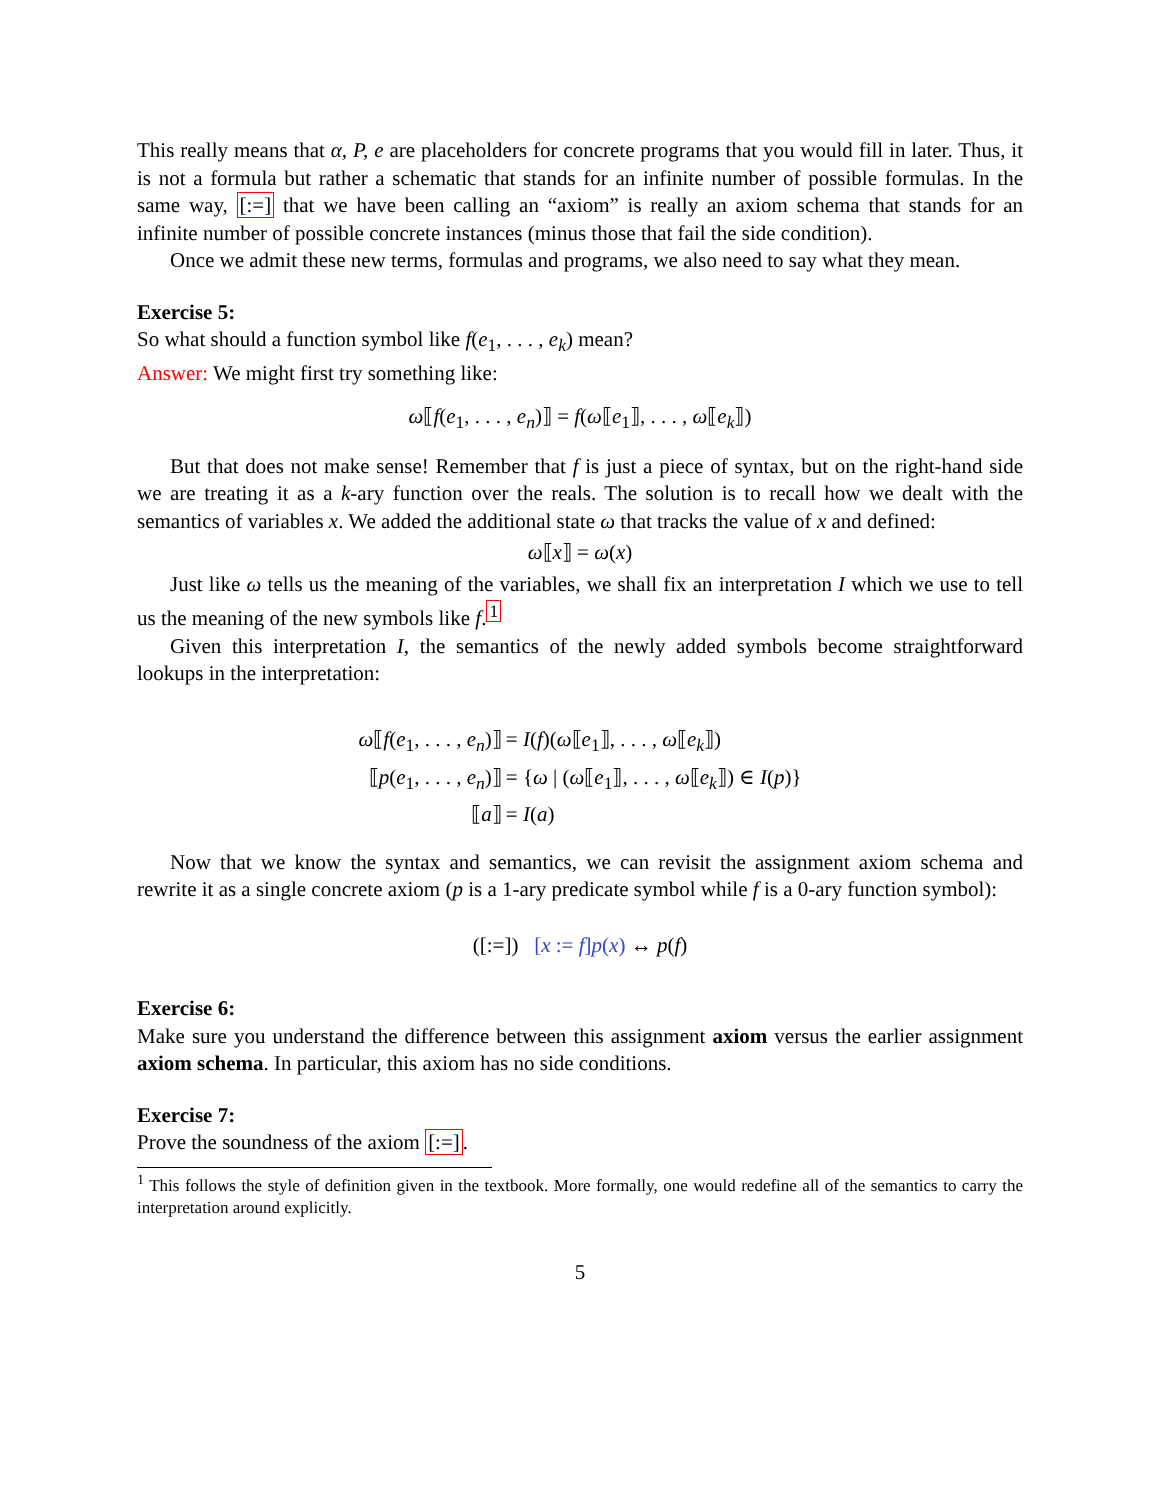This really means that α, P, e are placeholders for concrete programs that you would fill in later. Thus, it is not a formula but rather a schematic that stands for an infinite number of possible formulas. In the same way, [:=] that we have been calling an “axiom” is really an axiom schema that stands for an infinite number of possible concrete instances (minus those that fail the side condition).
Once we admit these new terms, formulas and programs, we also need to say what they mean.
Exercise 5:
So what should a function symbol like f(e<sub>1</sub>, . . . , e<sub>k</sub>) mean?
Answer: We might first try something like:
ω⟦f(e<sub>1</sub>, . . . , e<sub>n</sub>)⟧ = f(ω⟦e<sub>1</sub>⟧, . . . , ω⟦e<sub>k</sub>⟧)
But that does not make sense! Remember that f is just a piece of syntax, but on the right-hand side we are treating it as a k-ary function over the reals. The solution is to recall how we dealt with the semantics of variables x. We added the additional state ω that tracks the value of x and defined:
ω⟦x⟧ = ω(x)
Just like ω tells us the meaning of the variables, we shall fix an interpretation I which we use to tell us the meaning of the new symbols like f.<sup>1</sup>
Given this interpretation I, the semantics of the newly added symbols become straightforward lookups in the interpretation:
| ω ⟦ f ( e<sub>1</sub>, . . . , e<sub>n</sub> )⟧ | = I ( f )( ω ⟦ e<sub>1</sub>⟧, . . . , ω ⟦ e<sub>k</sub> ⟧) |
| ⟦ p ( e<sub>1</sub>, . . . , e<sub>n</sub> )⟧ | = { ω / ( ω ⟦ e<sub>1</sub>⟧, . . . , ω ⟦ e<sub>k</sub> ⟧) ∈ I ( p )} |
| ⟦ a ⟧ | = I ( a ) |
Now that we know the syntax and semantics, we can revisit the assignment axiom schema and rewrite it as a single concrete axiom (p is a 1-ary predicate symbol while f is a 0-ary function symbol):
([:=]) [x := f]p(x) ↔ p(f)
Exercise 6:
Make sure you understand the difference between this assignment axiom versus the earlier assignment axiom schema. In particular, this axiom has no side conditions.
Exercise 7:
Prove the soundness of the axiom [:=].
<sup>1</sup> This follows the style of definition given in the textbook. More formally, one would redefine all of the semantics to carry the interpretation around explicitly.
5